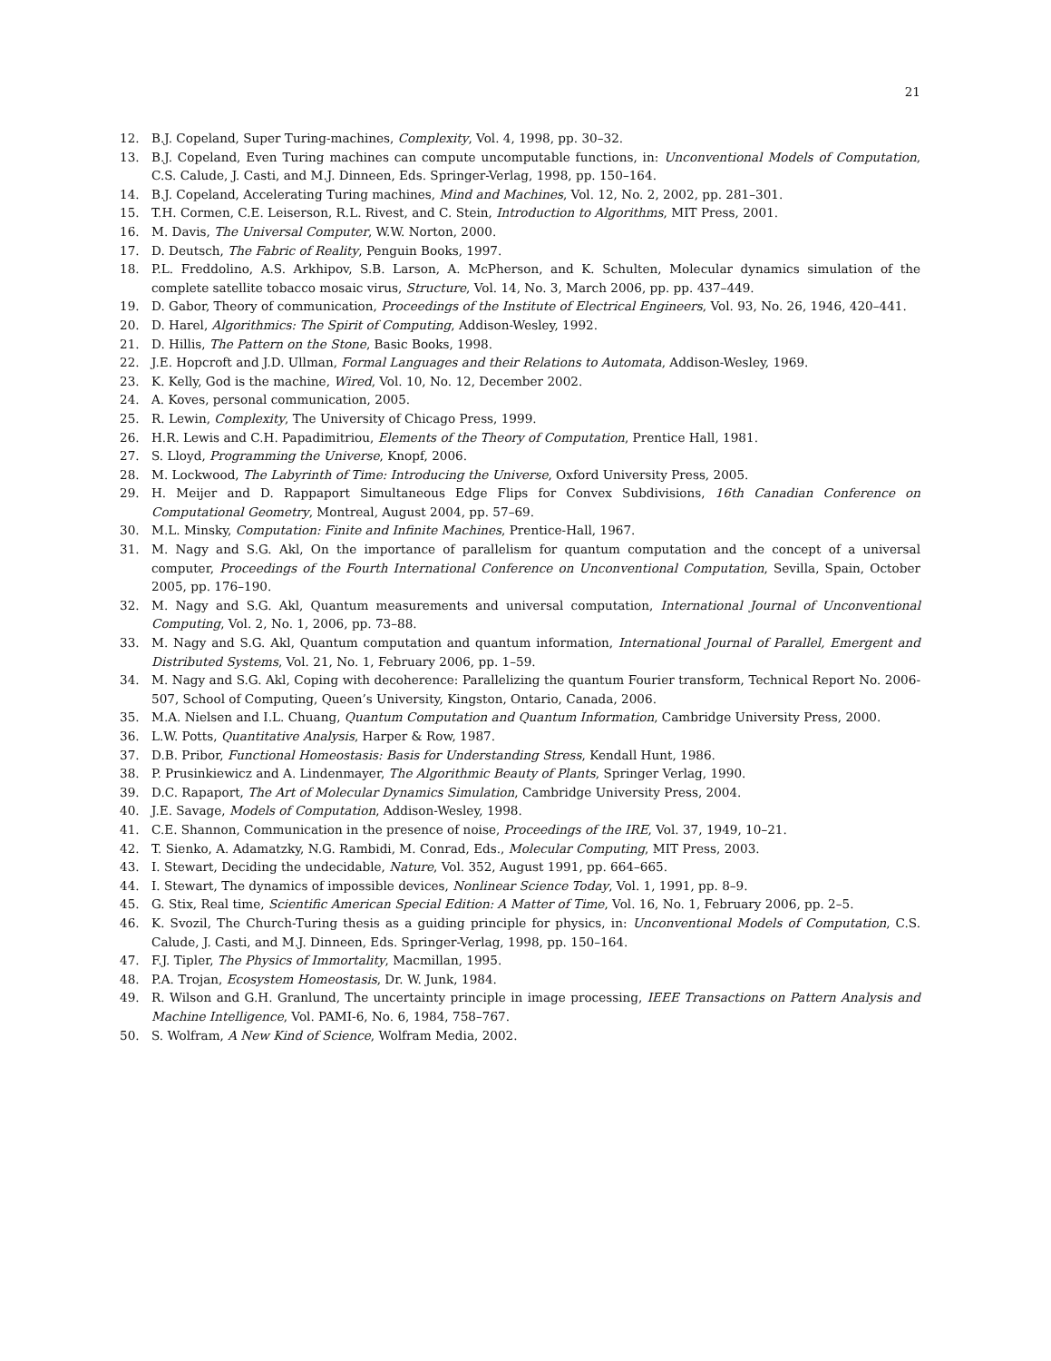21
12. B.J. Copeland, Super Turing-machines, Complexity, Vol. 4, 1998, pp. 30–32.
13. B.J. Copeland, Even Turing machines can compute uncomputable functions, in: Unconventional Models of Computation, C.S. Calude, J. Casti, and M.J. Dinneen, Eds. Springer-Verlag, 1998, pp. 150–164.
14. B.J. Copeland, Accelerating Turing machines, Mind and Machines, Vol. 12, No. 2, 2002, pp. 281–301.
15. T.H. Cormen, C.E. Leiserson, R.L. Rivest, and C. Stein, Introduction to Algorithms, MIT Press, 2001.
16. M. Davis, The Universal Computer, W.W. Norton, 2000.
17. D. Deutsch, The Fabric of Reality, Penguin Books, 1997.
18. P.L. Freddolino, A.S. Arkhipov, S.B. Larson, A. McPherson, and K. Schulten, Molecular dynamics simulation of the complete satellite tobacco mosaic virus, Structure, Vol. 14, No. 3, March 2006, pp. pp. 437–449.
19. D. Gabor, Theory of communication, Proceedings of the Institute of Electrical Engineers, Vol. 93, No. 26, 1946, 420–441.
20. D. Harel, Algorithmics: The Spirit of Computing, Addison-Wesley, 1992.
21. D. Hillis, The Pattern on the Stone, Basic Books, 1998.
22. J.E. Hopcroft and J.D. Ullman, Formal Languages and their Relations to Automata, Addison-Wesley, 1969.
23. K. Kelly, God is the machine, Wired, Vol. 10, No. 12, December 2002.
24. A. Koves, personal communication, 2005.
25. R. Lewin, Complexity, The University of Chicago Press, 1999.
26. H.R. Lewis and C.H. Papadimitriou, Elements of the Theory of Computation, Prentice Hall, 1981.
27. S. Lloyd, Programming the Universe, Knopf, 2006.
28. M. Lockwood, The Labyrinth of Time: Introducing the Universe, Oxford University Press, 2005.
29. H. Meijer and D. Rappaport Simultaneous Edge Flips for Convex Subdivisions, 16th Canadian Conference on Computational Geometry, Montreal, August 2004, pp. 57–69.
30. M.L. Minsky, Computation: Finite and Infinite Machines, Prentice-Hall, 1967.
31. M. Nagy and S.G. Akl, On the importance of parallelism for quantum computation and the concept of a universal computer, Proceedings of the Fourth International Conference on Unconventional Computation, Sevilla, Spain, October 2005, pp. 176–190.
32. M. Nagy and S.G. Akl, Quantum measurements and universal computation, International Journal of Unconventional Computing, Vol. 2, No. 1, 2006, pp. 73–88.
33. M. Nagy and S.G. Akl, Quantum computation and quantum information, International Journal of Parallel, Emergent and Distributed Systems, Vol. 21, No. 1, February 2006, pp. 1–59.
34. M. Nagy and S.G. Akl, Coping with decoherence: Parallelizing the quantum Fourier transform, Technical Report No. 2006-507, School of Computing, Queen’s University, Kingston, Ontario, Canada, 2006.
35. M.A. Nielsen and I.L. Chuang, Quantum Computation and Quantum Information, Cambridge University Press, 2000.
36. L.W. Potts, Quantitative Analysis, Harper & Row, 1987.
37. D.B. Pribor, Functional Homeostasis: Basis for Understanding Stress, Kendall Hunt, 1986.
38. P. Prusinkiewicz and A. Lindenmayer, The Algorithmic Beauty of Plants, Springer Verlag, 1990.
39. D.C. Rapaport, The Art of Molecular Dynamics Simulation, Cambridge University Press, 2004.
40. J.E. Savage, Models of Computation, Addison-Wesley, 1998.
41. C.E. Shannon, Communication in the presence of noise, Proceedings of the IRE, Vol. 37, 1949, 10–21.
42. T. Sienko, A. Adamatzky, N.G. Rambidi, M. Conrad, Eds., Molecular Computing, MIT Press, 2003.
43. I. Stewart, Deciding the undecidable, Nature, Vol. 352, August 1991, pp. 664–665.
44. I. Stewart, The dynamics of impossible devices, Nonlinear Science Today, Vol. 1, 1991, pp. 8–9.
45. G. Stix, Real time, Scientific American Special Edition: A Matter of Time, Vol. 16, No. 1, February 2006, pp. 2–5.
46. K. Svozil, The Church-Turing thesis as a guiding principle for physics, in: Unconventional Models of Computation, C.S. Calude, J. Casti, and M.J. Dinneen, Eds. Springer-Verlag, 1998, pp. 150–164.
47. F.J. Tipler, The Physics of Immortality, Macmillan, 1995.
48. P.A. Trojan, Ecosystem Homeostasis, Dr. W. Junk, 1984.
49. R. Wilson and G.H. Granlund, The uncertainty principle in image processing, IEEE Transactions on Pattern Analysis and Machine Intelligence, Vol. PAMI-6, No. 6, 1984, 758–767.
50. S. Wolfram, A New Kind of Science, Wolfram Media, 2002.